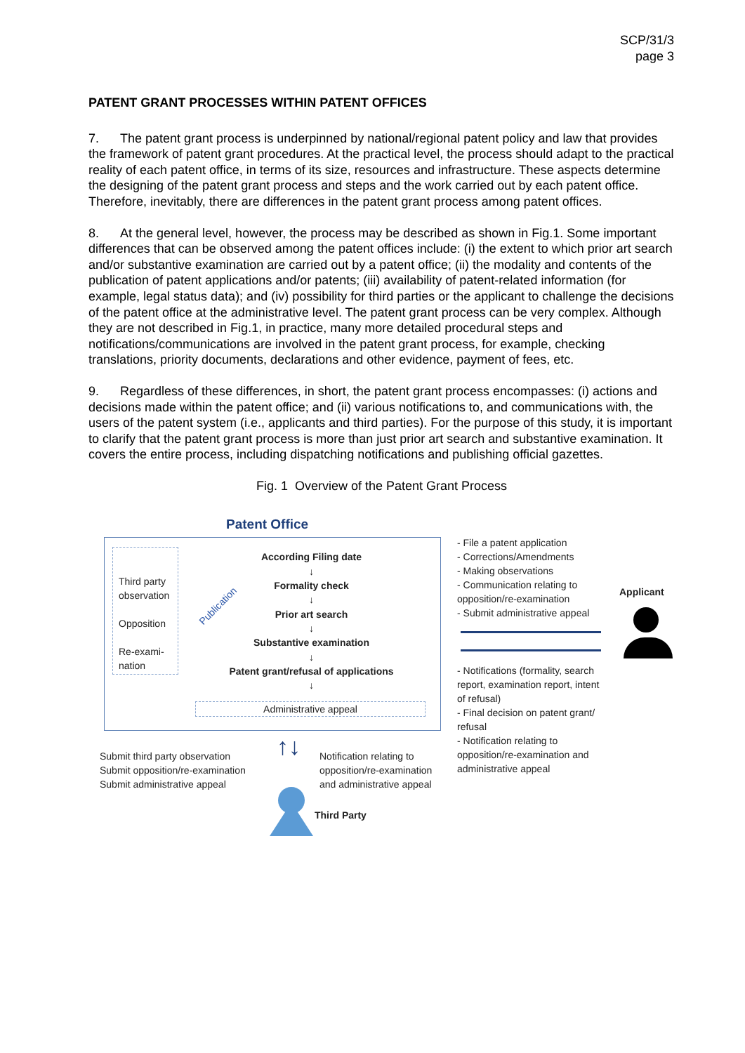SCP/31/3
page 3
PATENT GRANT PROCESSES WITHIN PATENT OFFICES
7. The patent grant process is underpinned by national/regional patent policy and law that provides the framework of patent grant procedures. At the practical level, the process should adapt to the practical reality of each patent office, in terms of its size, resources and infrastructure. These aspects determine the designing of the patent grant process and steps and the work carried out by each patent office. Therefore, inevitably, there are differences in the patent grant process among patent offices.
8. At the general level, however, the process may be described as shown in Fig.1. Some important differences that can be observed among the patent offices include: (i) the extent to which prior art search and/or substantive examination are carried out by a patent office; (ii) the modality and contents of the publication of patent applications and/or patents; (iii) availability of patent-related information (for example, legal status data); and (iv) possibility for third parties or the applicant to challenge the decisions of the patent office at the administrative level. The patent grant process can be very complex. Although they are not described in Fig.1, in practice, many more detailed procedural steps and notifications/communications are involved in the patent grant process, for example, checking translations, priority documents, declarations and other evidence, payment of fees, etc.
9. Regardless of these differences, in short, the patent grant process encompasses: (i) actions and decisions made within the patent office; and (ii) various notifications to, and communications with, the users of the patent system (i.e., applicants and third parties). For the purpose of this study, it is important to clarify that the patent grant process is more than just prior art search and substantive examination. It covers the entire process, including dispatching notifications and publishing official gazettes.
Fig. 1 Overview of the Patent Grant Process
Patent Office
Third party observation
Opposition
Re-exami-
nation
Publication
According Filing date
↓
Formality check
↓
Prior art search
↓
Substantive examination
↓
Patent grant/refusal of applications
↓
Administrative appeal
- File a patent application
- Corrections/Amendments
- Making observations
- Communication relating to
opposition/re-examination
- Submit administrative appeal
Applicant
- Notifications (formality, search
report, examination report, intent
of refusal)
- Final decision on patent grant/
refusal
- Notification relating to
opposition/re-examination and
administrative appeal
Submit third party observation
Submit opposition/re-examination
Submit administrative appeal
↑↓
Notification relating to
opposition/re-examination
and administrative appeal
Third Party